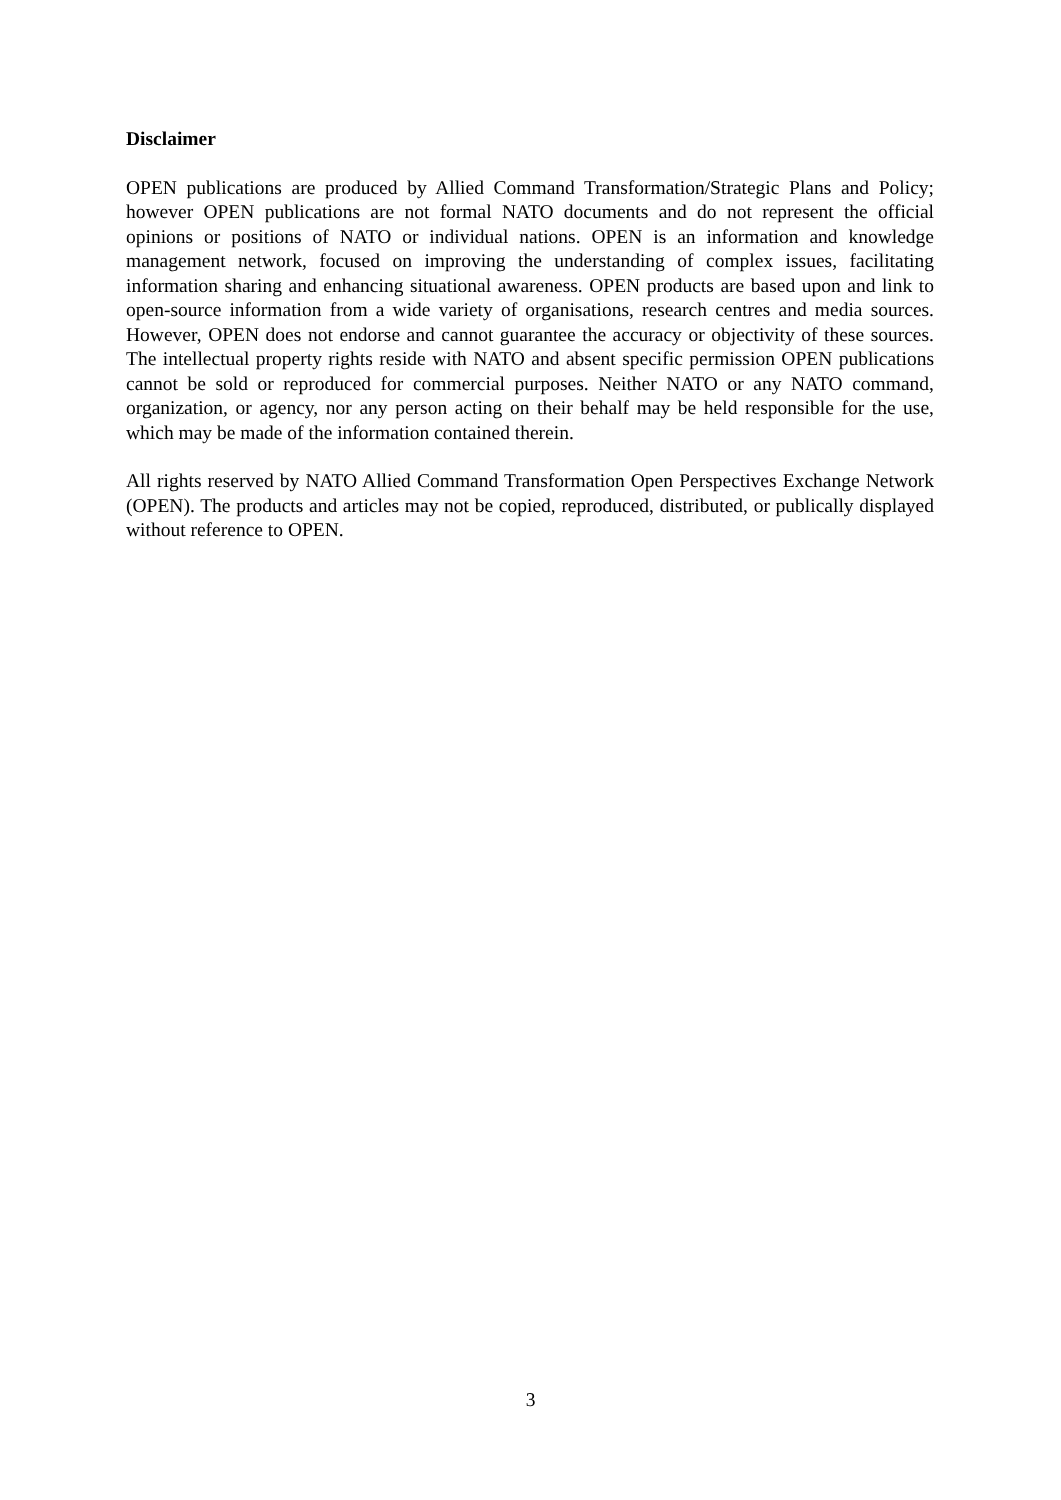Disclaimer
OPEN publications are produced by Allied Command Transformation/Strategic Plans and Policy; however OPEN publications are not formal NATO documents and do not represent the official opinions or positions of NATO or individual nations. OPEN is an information and knowledge management network, focused on improving the understanding of complex issues, facilitating information sharing and enhancing situational awareness. OPEN products are based upon and link to open-source information from a wide variety of organisations, research centres and media sources. However, OPEN does not endorse and cannot guarantee the accuracy or objectivity of these sources. The intellectual property rights reside with NATO and absent specific permission OPEN publications cannot be sold or reproduced for commercial purposes. Neither NATO or any NATO command, organization, or agency, nor any person acting on their behalf may be held responsible for the use, which may be made of the information contained therein.
All rights reserved by NATO Allied Command Transformation Open Perspectives Exchange Network (OPEN). The products and articles may not be copied, reproduced, distributed, or publically displayed without reference to OPEN.
3